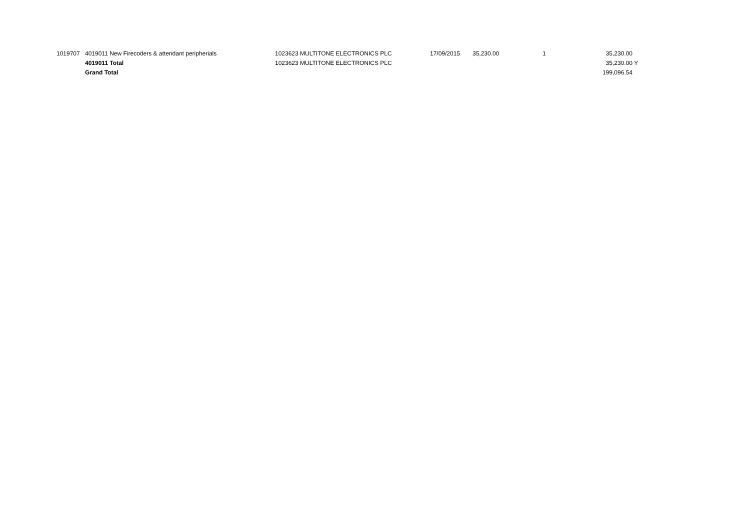| 1019707 | 4019011 New Firecoders & attendant peripherials | 1023623 MULTITONE ELECTRONICS PLC | 17/09/2015 | 35,230.00 | 1 | 35,230.00 | |
| | 4019011 Total | 1023623 MULTITONE ELECTRONICS PLC | | | | 35,230.00 | Y |
| | Grand Total | | | | | 199,096.54 | |